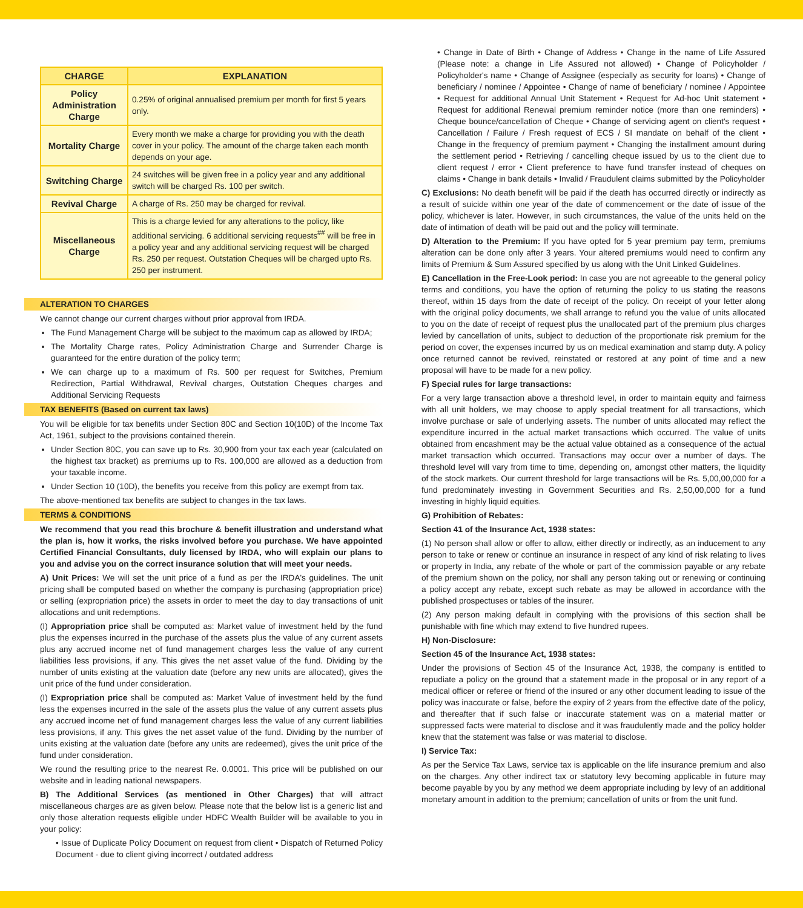| CHARGE | EXPLANATION |
| --- | --- |
| Policy Administration Charge | 0.25% of original annualised premium per month for first 5 years only. |
| Mortality Charge | Every month we make a charge for providing you with the death cover in your policy. The amount of the charge taken each month depends on your age. |
| Switching Charge | 24 switches will be given free in a policy year and any additional switch will be charged Rs. 100 per switch. |
| Revival Charge | A charge of Rs. 250 may be charged for revival. |
| Miscellaneous Charge | This is a charge levied for any alterations to the policy, like additional servicing. 6 additional servicing requests<sup>##</sup> will be free in a policy year and any additional servicing request will be charged Rs. 250 per request. Outstation Cheques will be charged upto Rs. 250 per instrument. |
ALTERATION TO CHARGES
We cannot change our current charges without prior approval from IRDA.
The Fund Management Charge will be subject to the maximum cap as allowed by IRDA;
The Mortality Charge rates, Policy Administration Charge and Surrender Charge is guaranteed for the entire duration of the policy term;
We can charge up to a maximum of Rs. 500 per request for Switches, Premium Redirection, Partial Withdrawal, Revival charges, Outstation Cheques charges and Additional Servicing Requests
TAX BENEFITS (Based on current tax laws)
You will be eligible for tax benefits under Section 80C and Section 10(10D) of the Income Tax Act, 1961, subject to the provisions contained therein.
Under Section 80C, you can save up to Rs. 30,900 from your tax each year (calculated on the highest tax bracket) as premiums up to Rs. 100,000 are allowed as a deduction from your taxable income.
Under Section 10 (10D), the benefits you receive from this policy are exempt from tax.
The above-mentioned tax benefits are subject to changes in the tax laws.
TERMS & CONDITIONS
We recommend that you read this brochure & benefit illustration and understand what the plan is, how it works, the risks involved before you purchase. We have appointed Certified Financial Consultants, duly licensed by IRDA, who will explain our plans to you and advise you on the correct insurance solution that will meet your needs.
A) Unit Prices: We will set the unit price of a fund as per the IRDA's guidelines. The unit pricing shall be computed based on whether the company is purchasing (appropriation price) or selling (expropriation price) the assets in order to meet the day to day transactions of unit allocations and unit redemptions.
(I) Appropriation price shall be computed as: Market value of investment held by the fund plus the expenses incurred in the purchase of the assets plus the value of any current assets plus any accrued income net of fund management charges less the value of any current liabilities less provisions, if any. This gives the net asset value of the fund. Dividing by the number of units existing at the valuation date (before any new units are allocated), gives the unit price of the fund under consideration.
(I) Expropriation price shall be computed as: Market Value of investment held by the fund less the expenses incurred in the sale of the assets plus the value of any current assets plus any accrued income net of fund management charges less the value of any current liabilities less provisions, if any. This gives the net asset value of the fund. Dividing by the number of units existing at the valuation date (before any units are redeemed), gives the unit price of the fund under consideration.
We round the resulting price to the nearest Re. 0.0001. This price will be published on our website and in leading national newspapers.
B) The Additional Services (as mentioned in Other Charges) that will attract miscellaneous charges are as given below. Please note that the below list is a generic list and only those alteration requests eligible under HDFC Wealth Builder will be available to you in your policy:
• Issue of Duplicate Policy Document on request from client • Dispatch of Returned Policy Document - due to client giving incorrect / outdated address
• Change in Date of Birth • Change of Address • Change in the name of Life Assured (Please note: a change in Life Assured not allowed) • Change of Policyholder / Policyholder's name • Change of Assignee (especially as security for loans) • Change of beneficiary / nominee / Appointee • Change of name of beneficiary / nominee / Appointee • Request for additional Annual Unit Statement • Request for Ad-hoc Unit statement • Request for additional Renewal premium reminder notice (more than one reminders) • Cheque bounce/cancellation of Cheque • Change of servicing agent on client's request • Cancellation / Failure / Fresh request of ECS / SI mandate on behalf of the client • Change in the frequency of premium payment • Changing the installment amount during the settlement period • Retrieving / cancelling cheque issued by us to the client due to client request / error • Client preference to have fund transfer instead of cheques on claims • Change in bank details • Invalid / Fraudulent claims submitted by the Policyholder
C) Exclusions: No death benefit will be paid if the death has occurred directly or indirectly as a result of suicide within one year of the date of commencement or the date of issue of the policy, whichever is later. However, in such circumstances, the value of the units held on the date of intimation of death will be paid out and the policy will terminate.
D) Alteration to the Premium: If you have opted for 5 year premium pay term, premiums alteration can be done only after 3 years. Your altered premiums would need to confirm any limits of Premium & Sum Assured specified by us along with the Unit Linked Guidelines.
E) Cancellation in the Free-Look period: In case you are not agreeable to the general policy terms and conditions, you have the option of returning the policy to us stating the reasons thereof, within 15 days from the date of receipt of the policy. On receipt of your letter along with the original policy documents, we shall arrange to refund you the value of units allocated to you on the date of receipt of request plus the unallocated part of the premium plus charges levied by cancellation of units, subject to deduction of the proportionate risk premium for the period on cover, the expenses incurred by us on medical examination and stamp duty. A policy once returned cannot be revived, reinstated or restored at any point of time and a new proposal will have to be made for a new policy.
F) Special rules for large transactions:
For a very large transaction above a threshold level, in order to maintain equity and fairness with all unit holders, we may choose to apply special treatment for all transactions, which involve purchase or sale of underlying assets. The number of units allocated may reflect the expenditure incurred in the actual market transactions which occurred. The value of units obtained from encashment may be the actual value obtained as a consequence of the actual market transaction which occurred. Transactions may occur over a number of days. The threshold level will vary from time to time, depending on, amongst other matters, the liquidity of the stock markets. Our current threshold for large transactions will be Rs. 5,00,00,000 for a fund predominately investing in Government Securities and Rs. 2,50,00,000 for a fund investing in highly liquid equities.
G) Prohibition of Rebates:
Section 41 of the Insurance Act, 1938 states:
(1) No person shall allow or offer to allow, either directly or indirectly, as an inducement to any person to take or renew or continue an insurance in respect of any kind of risk relating to lives or property in India, any rebate of the whole or part of the commission payable or any rebate of the premium shown on the policy, nor shall any person taking out or renewing or continuing a policy accept any rebate, except such rebate as may be allowed in accordance with the published prospectuses or tables of the insurer.
(2) Any person making default in complying with the provisions of this section shall be punishable with fine which may extend to five hundred rupees.
H) Non-Disclosure:
Section 45 of the Insurance Act, 1938 states:
Under the provisions of Section 45 of the Insurance Act, 1938, the company is entitled to repudiate a policy on the ground that a statement made in the proposal or in any report of a medical officer or referee or friend of the insured or any other document leading to issue of the policy was inaccurate or false, before the expiry of 2 years from the effective date of the policy, and thereafter that if such false or inaccurate statement was on a material matter or suppressed facts were material to disclose and it was fraudulently made and the policy holder knew that the statement was false or was material to disclose.
I) Service Tax:
As per the Service Tax Laws, service tax is applicable on the life insurance premium and also on the charges. Any other indirect tax or statutory levy becoming applicable in future may become payable by you by any method we deem appropriate including by levy of an additional monetary amount in addition to the premium; cancellation of units or from the unit fund.